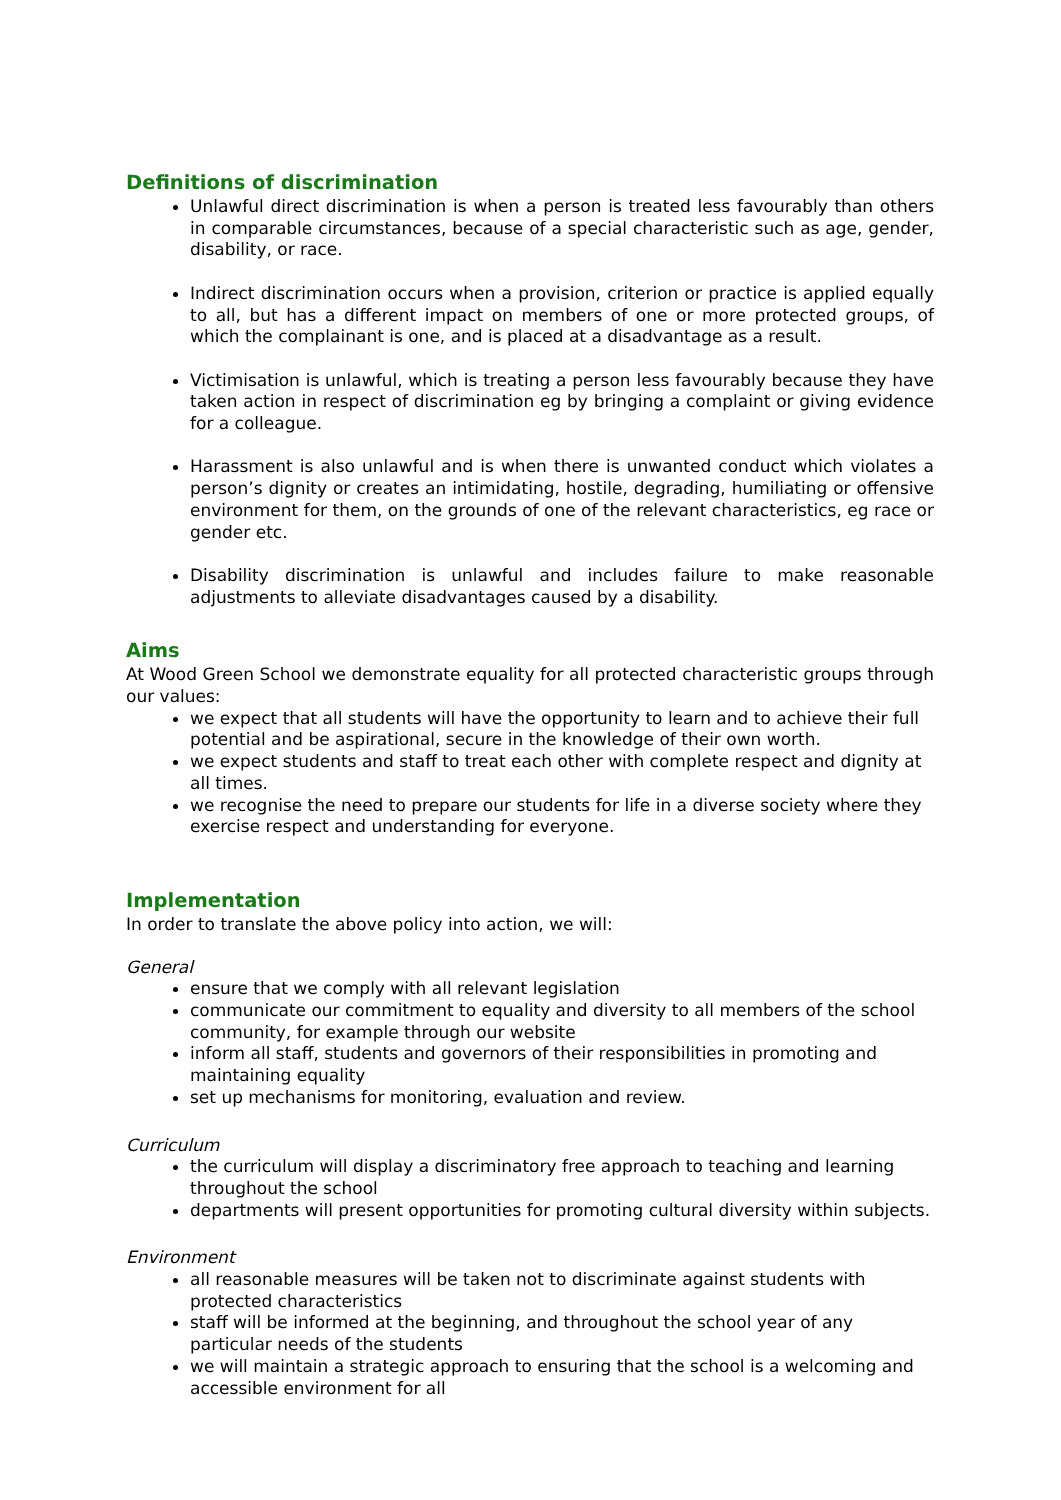Definitions of discrimination
Unlawful direct discrimination is when a person is treated less favourably than others in comparable circumstances, because of a special characteristic such as age, gender, disability, or race.
Indirect discrimination occurs when a provision, criterion or practice is applied equally to all, but has a different impact on members of one or more protected groups, of which the complainant is one, and is placed at a disadvantage as a result.
Victimisation is unlawful, which is treating a person less favourably because they have taken action in respect of discrimination eg by bringing a complaint or giving evidence for a colleague.
Harassment is also unlawful and is when there is unwanted conduct which violates a person’s dignity or creates an intimidating, hostile, degrading, humiliating or offensive environment for them, on the grounds of one of the relevant characteristics, eg race or gender etc.
Disability discrimination is unlawful and includes failure to make reasonable adjustments to alleviate disadvantages caused by a disability.
Aims
At Wood Green School we demonstrate equality for all protected characteristic groups through our values:
we expect that all students will have the opportunity to learn and to achieve their full potential and be aspirational, secure in the knowledge of their own worth.
we expect students and staff to treat each other with complete respect and dignity at all times.
we recognise the need to prepare our students for life in a diverse society where they exercise respect and understanding for everyone.
Implementation
In order to translate the above policy into action, we will:
General
ensure that we comply with all relevant legislation
communicate our commitment to equality and diversity to all members of the school community, for example through our website
inform all staff, students and governors of their responsibilities in promoting and maintaining equality
set up mechanisms for monitoring, evaluation and review.
Curriculum
the curriculum will display a discriminatory free approach to teaching and learning throughout the school
departments will present opportunities for promoting cultural diversity within subjects.
Environment
all reasonable measures will be taken not to discriminate against students with protected characteristics
staff will be informed at the beginning, and throughout the school year of any particular needs of the students
we will maintain a strategic approach to ensuring that the school is a welcoming and accessible environment for all